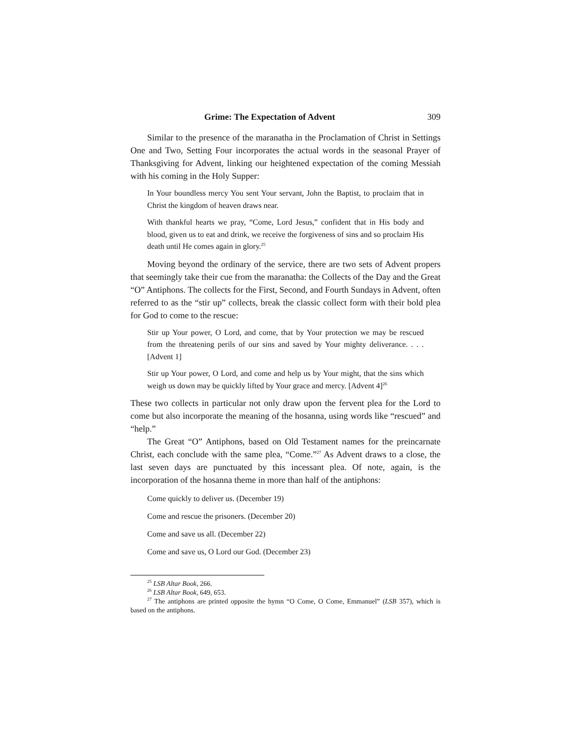Grime: The Expectation of Advent 309
Similar to the presence of the maranatha in the Proclamation of Christ in Settings One and Two, Setting Four incorporates the actual words in the seasonal Prayer of Thanksgiving for Advent, linking our heightened expectation of the coming Messiah with his coming in the Holy Supper:
In Your boundless mercy You sent Your servant, John the Baptist, to proclaim that in Christ the kingdom of heaven draws near.
With thankful hearts we pray, “Come, Lord Jesus,” confident that in His body and blood, given us to eat and drink, we receive the forgiveness of sins and so proclaim His death until He comes again in glory.<sup>25</sup>
Moving beyond the ordinary of the service, there are two sets of Advent propers that seemingly take their cue from the maranatha: the Collects of the Day and the Great “O” Antiphons. The collects for the First, Second, and Fourth Sundays in Advent, often referred to as the “stir up” collects, break the classic collect form with their bold plea for God to come to the rescue:
Stir up Your power, O Lord, and come, that by Your protection we may be rescued from the threatening perils of our sins and saved by Your mighty deliverance. . . . [Advent 1]
Stir up Your power, O Lord, and come and help us by Your might, that the sins which weigh us down may be quickly lifted by Your grace and mercy. [Advent 4]<sup>26</sup>
These two collects in particular not only draw upon the fervent plea for the Lord to come but also incorporate the meaning of the hosanna, using words like “rescued” and “help.”
The Great “O” Antiphons, based on Old Testament names for the preincarnate Christ, each conclude with the same plea, “Come.”<sup>27</sup> As Advent draws to a close, the last seven days are punctuated by this incessant plea. Of note, again, is the incorporation of the hosanna theme in more than half of the antiphons:
Come quickly to deliver us. (December 19)
Come and rescue the prisoners. (December 20)
Come and save us all. (December 22)
Come and save us, O Lord our God. (December 23)
<sup>25</sup> LSB Altar Book, 266.
<sup>26</sup> LSB Altar Book, 649, 653.
<sup>27</sup> The antiphons are printed opposite the hymn “O Come, O Come, Emmanuel” (LSB 357), which is based on the antiphons.